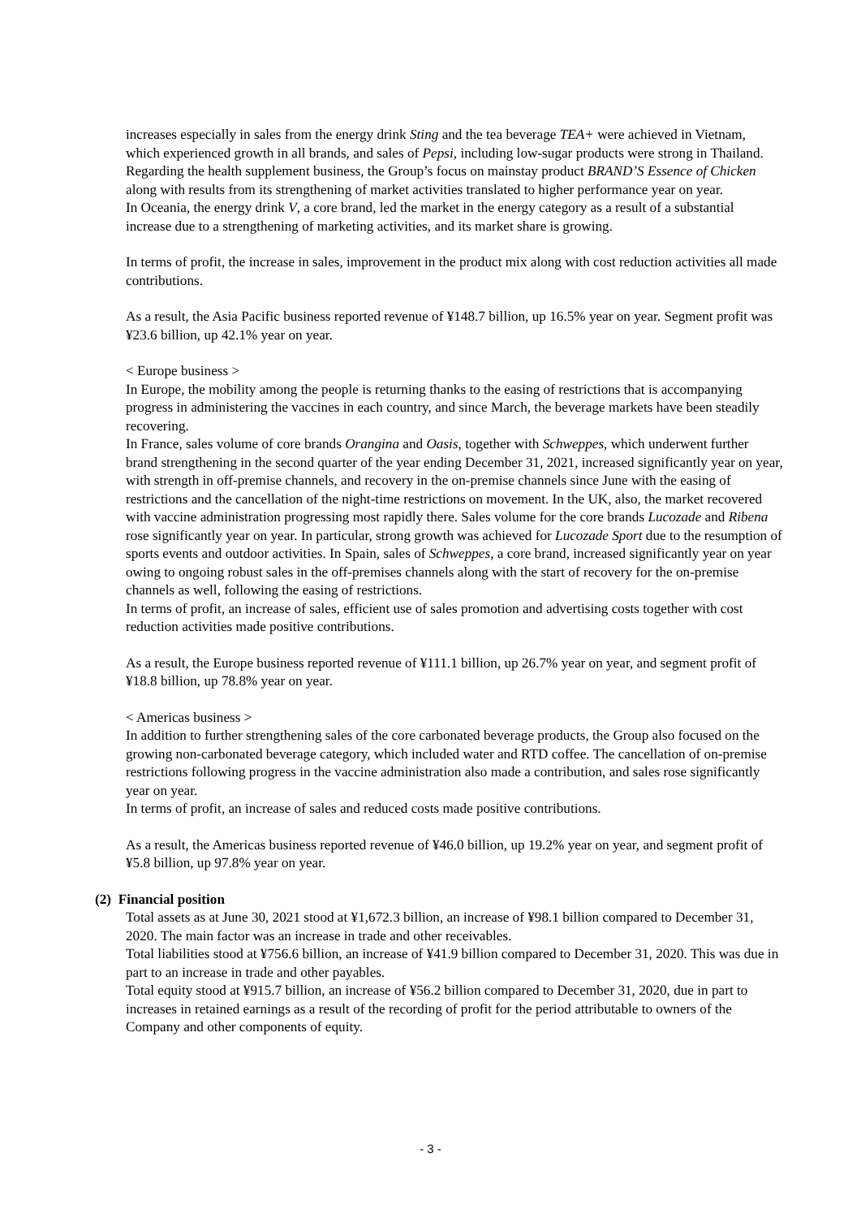increases especially in sales from the energy drink Sting and the tea beverage TEA+ were achieved in Vietnam, which experienced growth in all brands, and sales of Pepsi, including low-sugar products were strong in Thailand. Regarding the health supplement business, the Group’s focus on mainstay product BRAND’S Essence of Chicken along with results from its strengthening of market activities translated to higher performance year on year.
In Oceania, the energy drink V, a core brand, led the market in the energy category as a result of a substantial increase due to a strengthening of marketing activities, and its market share is growing.
In terms of profit, the increase in sales, improvement in the product mix along with cost reduction activities all made contributions.
As a result, the Asia Pacific business reported revenue of ¥148.7 billion, up 16.5% year on year. Segment profit was ¥23.6 billion, up 42.1% year on year.
< Europe business >
In Europe, the mobility among the people is returning thanks to the easing of restrictions that is accompanying progress in administering the vaccines in each country, and since March, the beverage markets have been steadily recovering.
In France, sales volume of core brands Orangina and Oasis, together with Schweppes, which underwent further brand strengthening in the second quarter of the year ending December 31, 2021, increased significantly year on year, with strength in off-premise channels, and recovery in the on-premise channels since June with the easing of restrictions and the cancellation of the night-time restrictions on movement. In the UK, also, the market recovered with vaccine administration progressing most rapidly there. Sales volume for the core brands Lucozade and Ribena rose significantly year on year. In particular, strong growth was achieved for Lucozade Sport due to the resumption of sports events and outdoor activities. In Spain, sales of Schweppes, a core brand, increased significantly year on year owing to ongoing robust sales in the off-premises channels along with the start of recovery for the on-premise channels as well, following the easing of restrictions.
In terms of profit, an increase of sales, efficient use of sales promotion and advertising costs together with cost reduction activities made positive contributions.
As a result, the Europe business reported revenue of ¥111.1 billion, up 26.7% year on year, and segment profit of ¥18.8 billion, up 78.8% year on year.
< Americas business >
In addition to further strengthening sales of the core carbonated beverage products, the Group also focused on the growing non-carbonated beverage category, which included water and RTD coffee. The cancellation of on-premise restrictions following progress in the vaccine administration also made a contribution, and sales rose significantly year on year.
In terms of profit, an increase of sales and reduced costs made positive contributions.
As a result, the Americas business reported revenue of ¥46.0 billion, up 19.2% year on year, and segment profit of ¥5.8 billion, up 97.8% year on year.
(2) Financial position
Total assets as at June 30, 2021 stood at ¥1,672.3 billion, an increase of ¥98.1 billion compared to December 31, 2020. The main factor was an increase in trade and other receivables.
Total liabilities stood at ¥756.6 billion, an increase of ¥41.9 billion compared to December 31, 2020. This was due in part to an increase in trade and other payables.
Total equity stood at ¥915.7 billion, an increase of ¥56.2 billion compared to December 31, 2020, due in part to increases in retained earnings as a result of the recording of profit for the period attributable to owners of the Company and other components of equity.
- 3 -